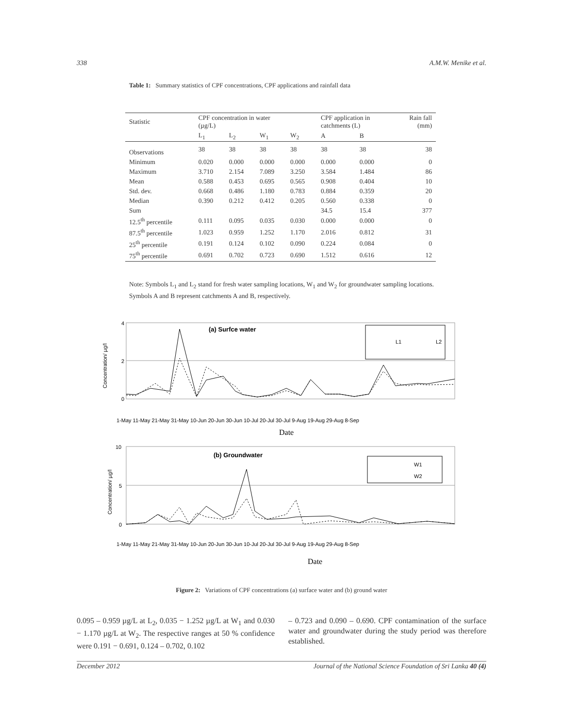338 A.M.W. Menike et al.
Table 1: Summary statistics of CPF concentrations, CPF applications and rainfall data
| Statistic | CPF concentration in water (µg/L) | | | | CPF application in catchments (L) | | Rain fall (mm) |
| --- | --- | --- | --- | --- | --- | --- | --- |
| | L<sub>1</sub> | L<sub>2</sub> | W<sub>1</sub> | W<sub>2</sub> | A | B | |
| Observations | 38 | 38 | 38 | 38 | 38 | 38 | 38 |
| Minimum | 0.020 | 0.000 | 0.000 | 0.000 | 0.000 | 0.000 | 0 |
| Maximum | 3.710 | 2.154 | 7.089 | 3.250 | 3.584 | 1.484 | 86 |
| Mean | 0.588 | 0.453 | 0.695 | 0.565 | 0.908 | 0.404 | 10 |
| Std. dev. | 0.668 | 0.486 | 1.180 | 0.783 | 0.884 | 0.359 | 20 |
| Median | 0.390 | 0.212 | 0.412 | 0.205 | 0.560 | 0.338 | 0 |
| Sum | | | | | 34.5 | 15.4 | 377 |
| 12.5<sup>th</sup> percentile | 0.111 | 0.095 | 0.035 | 0.030 | 0.000 | 0.000 | 0 |
| 87.5<sup>th</sup> percentile | 1.023 | 0.959 | 1.252 | 1.170 | 2.016 | 0.812 | 31 |
| 25<sup>th</sup> percentile | 0.191 | 0.124 | 0.102 | 0.090 | 0.224 | 0.084 | 0 |
| 75<sup>th</sup> percentile | 0.691 | 0.702 | 0.723 | 0.690 | 1.512 | 0.616 | 12 |
Note: Symbols L<sub>1</sub> and L<sub>2</sub> stand for fresh water sampling locations, W<sub>1</sub> and W<sub>2</sub> for groundwater sampling locations. Symbols A and B represent catchments A and B, respectively.
4
2
0
(a) Surfce water
L1
L2
Date
Concentration/ µg/l
1-May 11-May 21-May 31-May 10-Jun 20-Jun 30-Jun 10-Jul 20-Jul 30-Jul 9-Aug 19-Aug 29-Aug 8-Sep
10
5
0
(b) Groundwater
W1
W2
Date
Concentration/ µg/l
1-May 11-May 21-May 31-May 10-Jun 20-Jun 30-Jun 10-Jul 20-Jul 30-Jul 9-Aug 19-Aug 29-Aug 8-Sep
Figure 2: Variations of CPF concentrations (a) surface water and (b) ground water
0.095 – 0.959 µg/L at L<sub>2</sub>, 0.035 − 1.252 µg/L at W<sub>1</sub> and 0.030 − 1.170 µg/L at W<sub>2</sub>. The respective ranges at 50 % confidence were 0.191 − 0.691, 0.124 – 0.702, 0.102
– 0.723 and 0.090 – 0.690. CPF contamination of the surface water and groundwater during the study period was therefore established.
December 2012 Journal of the National Science Foundation of Sri Lanka 40 (4)